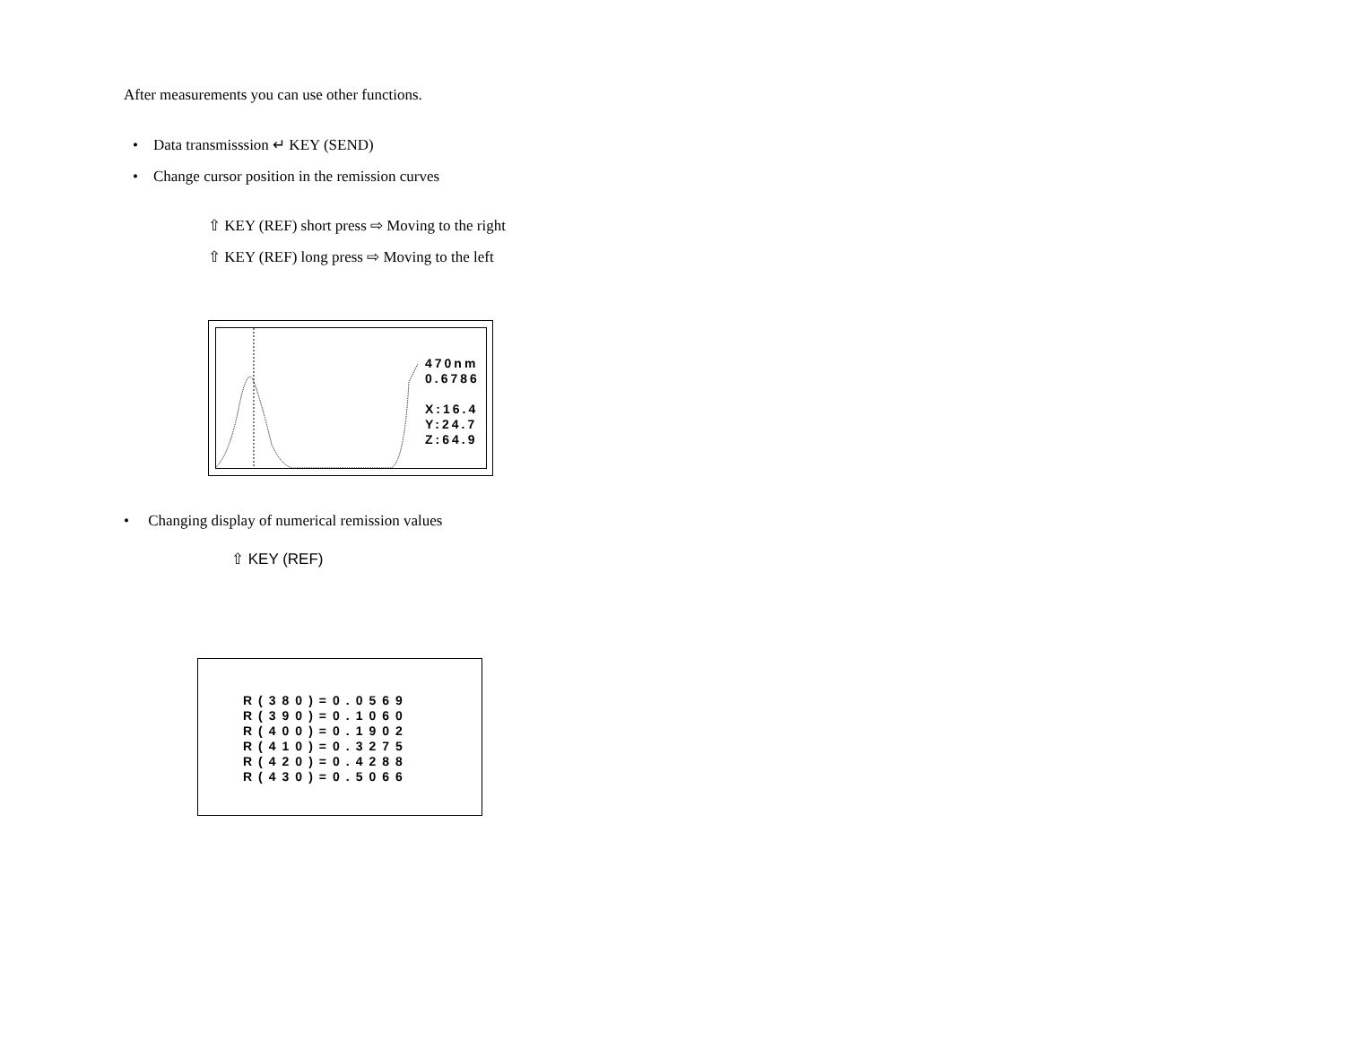After measurements you can use other functions.
• Data transmisssion ↵ KEY (SEND)
• Change cursor position in the remission curves
⇧ KEY (REF) short press ⇨ Moving to the right
⇧ KEY (REF) long press ⇨ Moving to the left
470nm
0.6786
X:16.4
Y:24.7
Z:64.9
• Changing display of numerical remission values
⇧ KEY (REF)
R(380)=0.0569
R(390)=0.1060
R(400)=0.1902
R(410)=0.3275
R(420)=0.4288
R(430)=0.5066